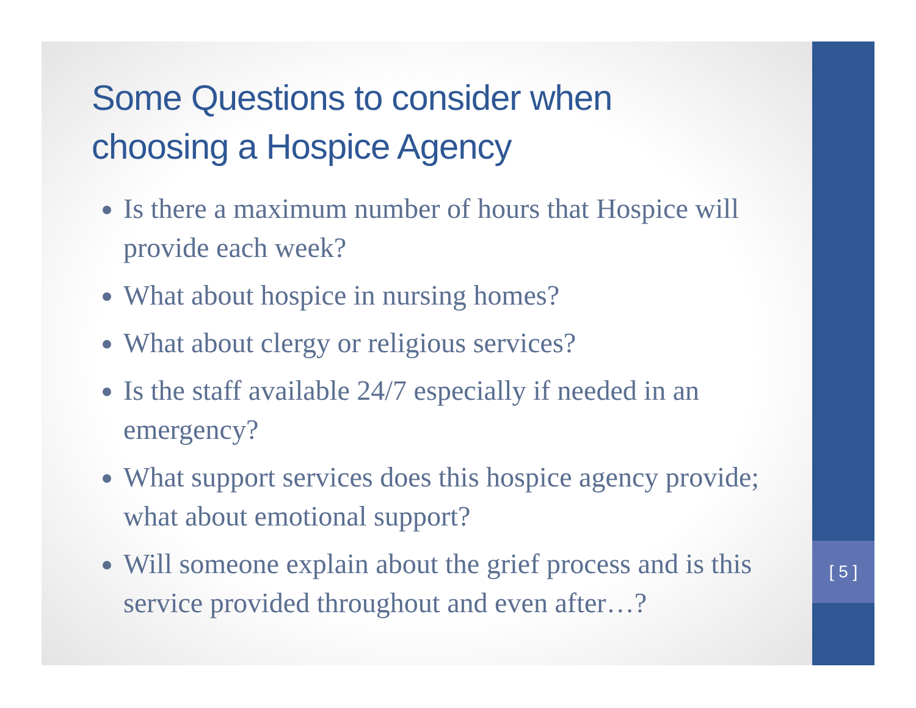[ 5 ]
Some Questions to consider when
choosing a Hospice Agency
Is there a maximum number of hours that Hospice will provide each week?
What about hospice in nursing homes?
What about clergy or religious services?
Is the staff available 24/7 especially if needed in an emergency?
What support services does this hospice agency provide; what about emotional support?
Will someone explain about the grief process and is this service provided throughout and even after…?